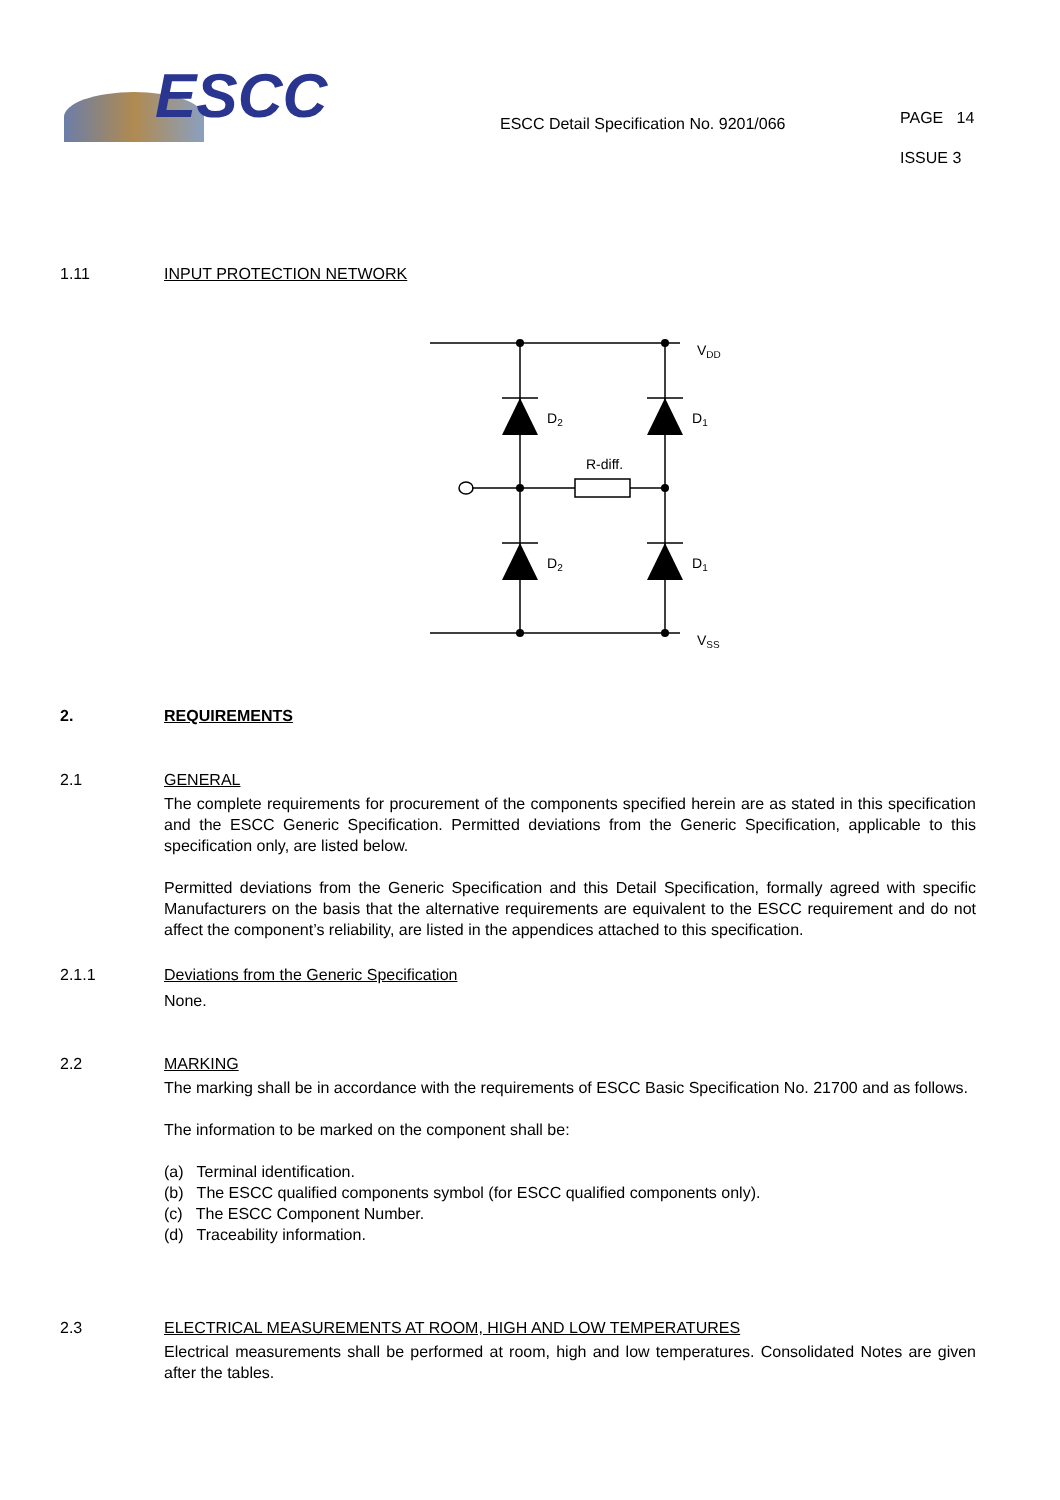ESCC
ESCC Detail Specification No. 9201/066
PAGE 14
ISSUE 3
1.11 INPUT PROTECTION NETWORK
VDD
D2
D1
R-diff.
D2
D1
VSS
2. REQUIREMENTS
2.1 GENERAL
The complete requirements for procurement of the components specified herein are as stated in this specification and the ESCC Generic Specification. Permitted deviations from the Generic Specification, applicable to this specification only, are listed below.
Permitted deviations from the Generic Specification and this Detail Specification, formally agreed with specific Manufacturers on the basis that the alternative requirements are equivalent to the ESCC requirement and do not affect the component’s reliability, are listed in the appendices attached to this specification.
2.1.1 Deviations from the Generic Specification
None.
2.2 MARKING
The marking shall be in accordance with the requirements of ESCC Basic Specification No. 21700 and as follows.
The information to be marked on the component shall be:
(a) Terminal identification.
(b) The ESCC qualified components symbol (for ESCC qualified components only).
(c) The ESCC Component Number.
(d) Traceability information.
2.3 ELECTRICAL MEASUREMENTS AT ROOM, HIGH AND LOW TEMPERATURES
Electrical measurements shall be performed at room, high and low temperatures. Consolidated Notes are given after the tables.